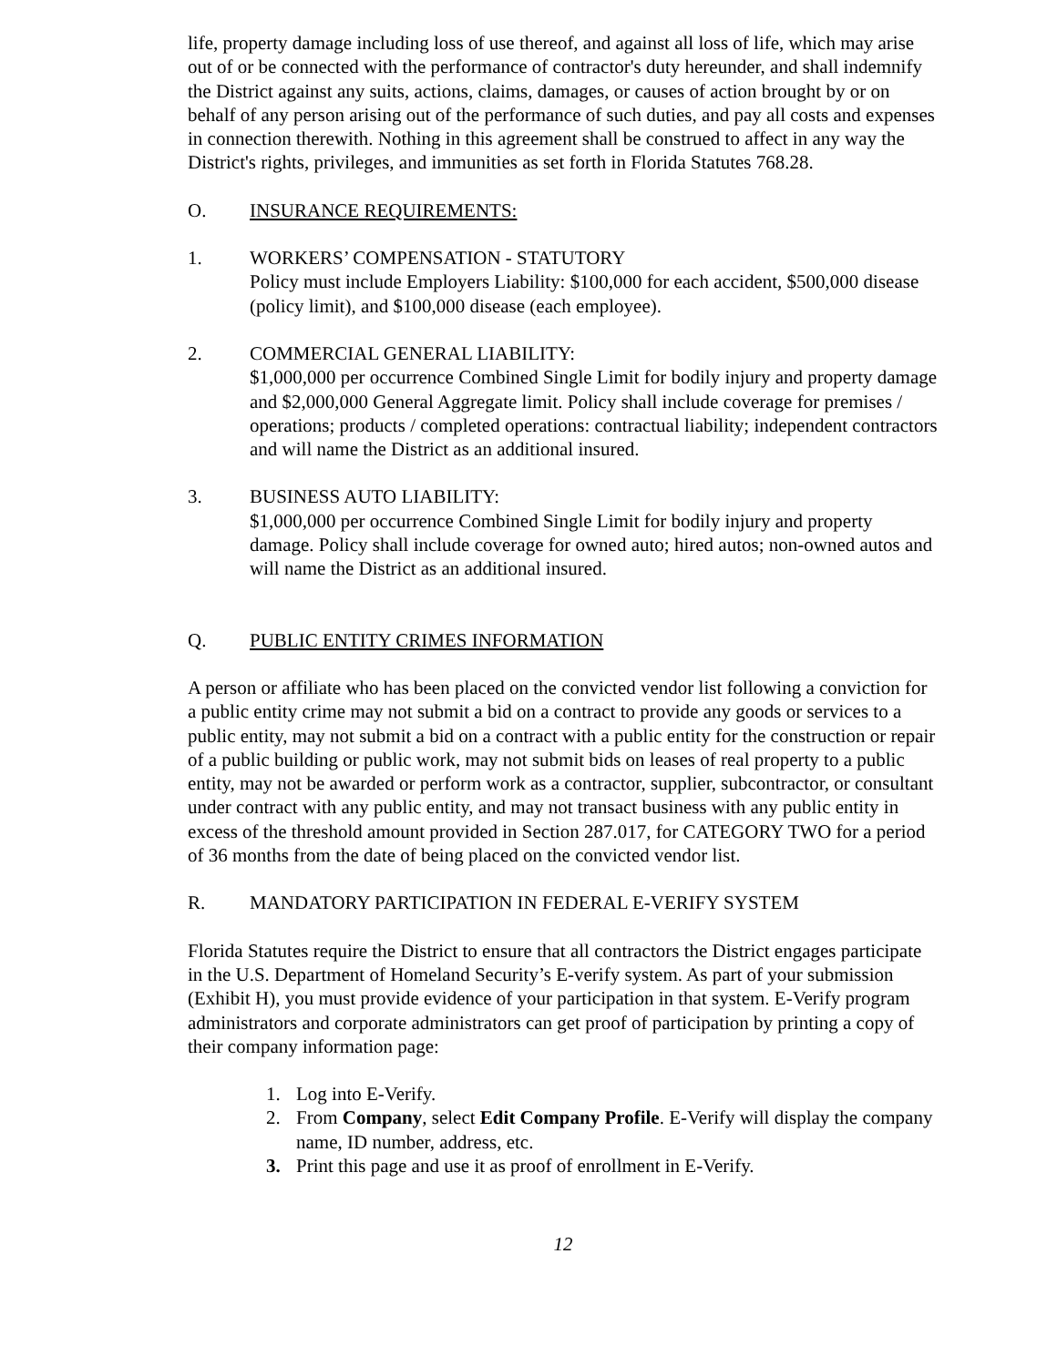life, property damage including loss of use thereof, and against all loss of life, which may arise out of or be connected with the performance of contractor's duty hereunder, and shall indemnify the District against any suits, actions, claims, damages, or causes of action brought by or on behalf of any person arising out of the performance of such duties, and pay all costs and expenses in connection therewith. Nothing in this agreement shall be construed to affect in any way the District's rights, privileges, and immunities as set forth in Florida Statutes 768.28.
O. INSURANCE REQUIREMENTS:
1. WORKERS’ COMPENSATION - STATUTORY
Policy must include Employers Liability: $100,000 for each accident, $500,000 disease (policy limit), and $100,000 disease (each employee).
2. COMMERCIAL GENERAL LIABILITY:
$1,000,000 per occurrence Combined Single Limit for bodily injury and property damage and $2,000,000 General Aggregate limit. Policy shall include coverage for premises / operations; products / completed operations: contractual liability; independent contractors and will name the District as an additional insured.
3. BUSINESS AUTO LIABILITY:
$1,000,000 per occurrence Combined Single Limit for bodily injury and property damage. Policy shall include coverage for owned auto; hired autos; non-owned autos and will name the District as an additional insured.
Q. PUBLIC ENTITY CRIMES INFORMATION
A person or affiliate who has been placed on the convicted vendor list following a conviction for a public entity crime may not submit a bid on a contract to provide any goods or services to a public entity, may not submit a bid on a contract with a public entity for the construction or repair of a public building or public work, may not submit bids on leases of real property to a public entity, may not be awarded or perform work as a contractor, supplier, subcontractor, or consultant under contract with any public entity, and may not transact business with any public entity in excess of the threshold amount provided in Section 287.017, for CATEGORY TWO for a period of 36 months from the date of being placed on the convicted vendor list.
R. MANDATORY PARTICIPATION IN FEDERAL E-VERIFY SYSTEM
Florida Statutes require the District to ensure that all contractors the District engages participate in the U.S. Department of Homeland Security’s E-verify system. As part of your submission (Exhibit H), you must provide evidence of your participation in that system. E-Verify program administrators and corporate administrators can get proof of participation by printing a copy of their company information page:
1. Log into E-Verify.
2. From Company, select Edit Company Profile. E-Verify will display the company name, ID number, address, etc.
3. Print this page and use it as proof of enrollment in E-Verify.
12